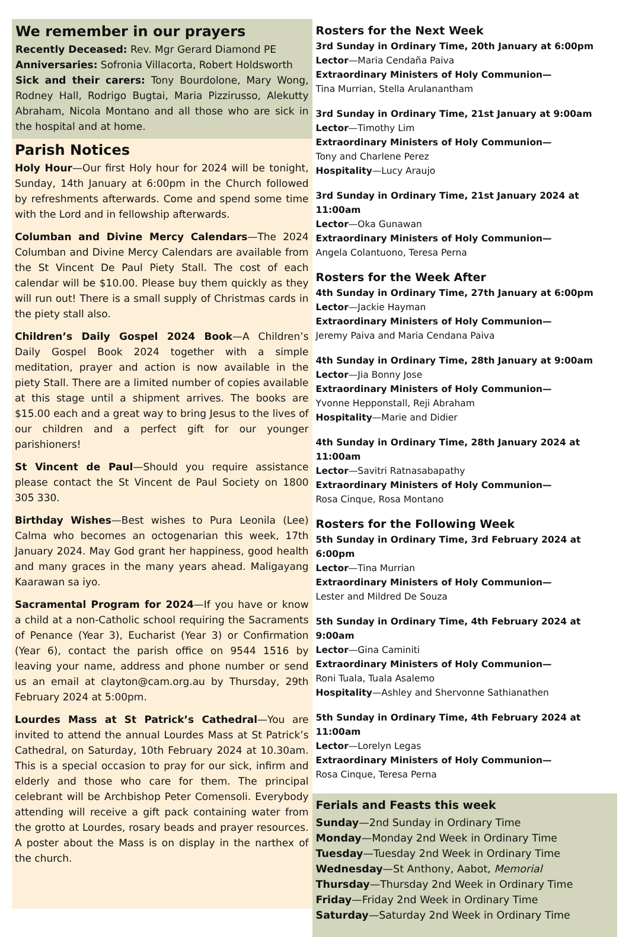We remember in our prayers
Recently Deceased: Rev. Mgr Gerard Diamond PE
Anniversaries: Sofronia Villacorta, Robert Holdsworth
Sick and their carers: Tony Bourdolone, Mary Wong, Rodney Hall, Rodrigo Bugtai, Maria Pizzirusso, Alekutty Abraham, Nicola Montano and all those who are sick in the hospital and at home.
Parish Notices
Holy Hour—Our first Holy hour for 2024 will be tonight, Sunday, 14th January at 6:00pm in the Church followed by refreshments afterwards. Come and spend some time with the Lord and in fellowship afterwards.
Columban and Divine Mercy Calendars—The 2024 Columban and Divine Mercy Calendars are available from the St Vincent De Paul Piety Stall. The cost of each calendar will be $10.00. Please buy them quickly as they will run out! There is a small supply of Christmas cards in the piety stall also.
Children’s Daily Gospel 2024 Book—A Children’s Daily Gospel Book 2024 together with a simple meditation, prayer and action is now available in the piety Stall. There are a limited number of copies available at this stage until a shipment arrives. The books are $15.00 each and a great way to bring Jesus to the lives of our children and a perfect gift for our younger parishioners!
St Vincent de Paul—Should you require assistance please contact the St Vincent de Paul Society on 1800 305 330.
Birthday Wishes—Best wishes to Pura Leonila (Lee) Calma who becomes an octogenarian this week, 17th January 2024. May God grant her happiness, good health and many graces in the many years ahead. Maligayang Kaarawan sa iyo.
Sacramental Program for 2024—If you have or know a child at a non-Catholic school requiring the Sacraments of Penance (Year 3), Eucharist (Year 3) or Confirmation (Year 6), contact the parish office on 9544 1516 by leaving your name, address and phone number or send us an email at clayton@cam.org.au by Thursday, 29th February 2024 at 5:00pm.
Lourdes Mass at St Patrick’s Cathedral—You are invited to attend the annual Lourdes Mass at St Patrick’s Cathedral, on Saturday, 10th February 2024 at 10.30am. This is a special occasion to pray for our sick, infirm and elderly and those who care for them. The principal celebrant will be Archbishop Peter Comensoli. Everybody attending will receive a gift pack containing water from the grotto at Lourdes, rosary beads and prayer resources. A poster about the Mass is on display in the narthex of the church.
Rosters for the Next Week
3rd Sunday in Ordinary Time, 20th January at 6:00pm
Lector—Maria Cendaña Paiva
Extraordinary Ministers of Holy Communion—
Tina Murrian, Stella Arulanantham
3rd Sunday in Ordinary Time, 21st January at 9:00am
Lector—Timothy Lim
Extraordinary Ministers of Holy Communion—
Tony and Charlene Perez
Hospitality—Lucy Araujo
3rd Sunday in Ordinary Time, 21st January 2024 at 11:00am
Lector—Oka Gunawan
Extraordinary Ministers of Holy Communion—
Angela Colantuono, Teresa Perna
Rosters for the Week After
4th Sunday in Ordinary Time, 27th January at 6:00pm
Lector—Jackie Hayman
Extraordinary Ministers of Holy Communion—
Jeremy Paiva and Maria Cendana Paiva
4th Sunday in Ordinary Time, 28th January at 9:00am
Lector—Jia Bonny Jose
Extraordinary Ministers of Holy Communion—
Yvonne Hepponstall, Reji Abraham
Hospitality—Marie and Didier
4th Sunday in Ordinary Time, 28th January 2024 at 11:00am
Lector—Savitri Ratnasabapathy
Extraordinary Ministers of Holy Communion—
Rosa Cinque, Rosa Montano
Rosters for the Following Week
5th Sunday in Ordinary Time, 3rd February 2024 at 6:00pm
Lector—Tina Murrian
Extraordinary Ministers of Holy Communion—
Lester and Mildred De Souza
5th Sunday in Ordinary Time, 4th February 2024 at 9:00am
Lector—Gina Caminiti
Extraordinary Ministers of Holy Communion—
Roni Tuala, Tuala Asalemo
Hospitality—Ashley and Shervonne Sathianathen
5th Sunday in Ordinary Time, 4th February 2024 at 11:00am
Lector—Lorelyn Legas
Extraordinary Ministers of Holy Communion—
Rosa Cinque, Teresa Perna
Ferials and Feasts this week
Sunday—2nd Sunday in Ordinary Time
Monday—Monday 2nd Week in Ordinary Time
Tuesday—Tuesday 2nd Week in Ordinary Time
Wednesday—St Anthony, Aabot, Memorial
Thursday—Thursday 2nd Week in Ordinary Time
Friday—Friday 2nd Week in Ordinary Time
Saturday—Saturday 2nd Week in Ordinary Time